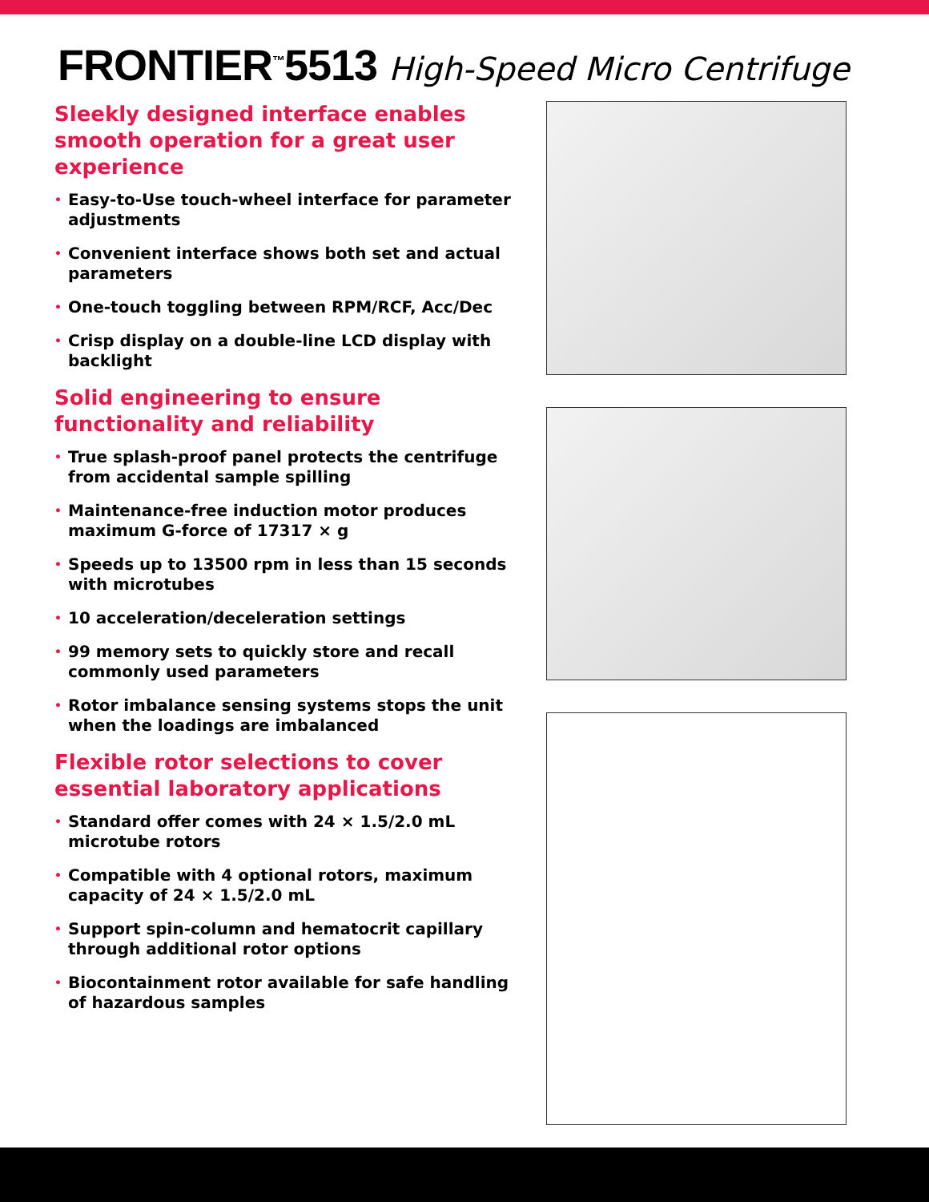FRONTIER<sup>™</sup>5513 High-Speed Micro Centrifuge
Sleekly designed interface enables smooth operation for a great user experience
• Easy-to-Use touch-wheel interface for parameter adjustments
• Convenient interface shows both set and actual parameters
• One-touch toggling between RPM/RCF, Acc/Dec
• Crisp display on a double-line LCD display with backlight
Solid engineering to ensure functionality and reliability
• True splash-proof panel protects the centrifuge from accidental sample spilling
• Maintenance-free induction motor produces maximum G-force of 17317 × g
• Speeds up to 13500 rpm in less than 15 seconds with microtubes
• 10 acceleration/deceleration settings
• 99 memory sets to quickly store and recall commonly used parameters
• Rotor imbalance sensing systems stops the unit when the loadings are imbalanced
Flexible rotor selections to cover essential laboratory applications
• Standard offer comes with 24 × 1.5/2.0 mL microtube rotors
• Compatible with 4 optional rotors, maximum capacity of 24 × 1.5/2.0 mL
• Support spin-column and hematocrit capillary through additional rotor options
• Biocontainment rotor available for safe handling of hazardous samples